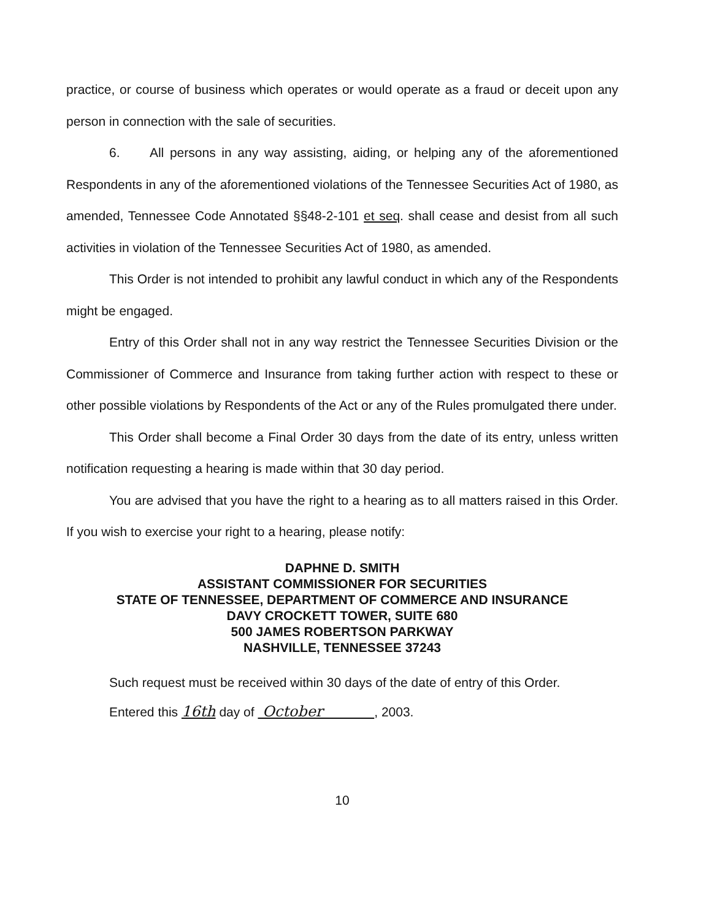practice, or course of business which operates or would operate as a fraud or deceit upon any person in connection with the sale of securities.
6. All persons in any way assisting, aiding, or helping any of the aforementioned Respondents in any of the aforementioned violations of the Tennessee Securities Act of 1980, as amended, Tennessee Code Annotated §§48-2-101 et seq. shall cease and desist from all such activities in violation of the Tennessee Securities Act of 1980, as amended.
This Order is not intended to prohibit any lawful conduct in which any of the Respondents might be engaged.
Entry of this Order shall not in any way restrict the Tennessee Securities Division or the Commissioner of Commerce and Insurance from taking further action with respect to these or other possible violations by Respondents of the Act or any of the Rules promulgated there under.
This Order shall become a Final Order 30 days from the date of its entry, unless written notification requesting a hearing is made within that 30 day period.
You are advised that you have the right to a hearing as to all matters raised in this Order. If you wish to exercise your right to a hearing, please notify:
DAPHNE D. SMITH
ASSISTANT COMMISSIONER FOR SECURITIES
STATE OF TENNESSEE, DEPARTMENT OF COMMERCE AND INSURANCE
DAVY CROCKETT TOWER, SUITE 680
500 JAMES ROBERTSON PARKWAY
NASHVILLE, TENNESSEE 37243
Such request must be received within 30 days of the date of entry of this Order.
Entered this 16th day of October , 2003.
10